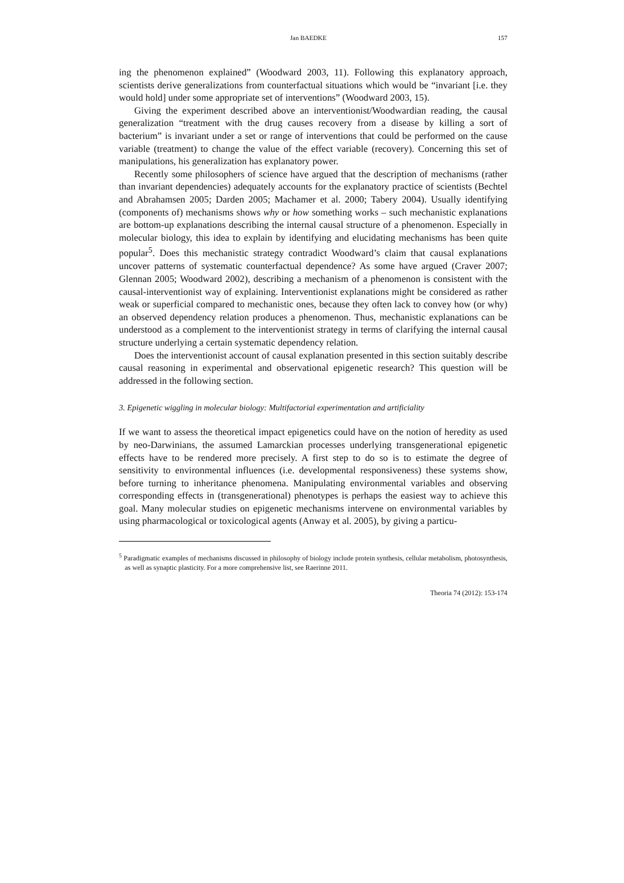Jan BAEDKE 157
ing the phenomenon explained” (Woodward 2003, 11). Following this explanatory approach, scientists derive generalizations from counterfactual situations which would be “invariant [i.e. they would hold] under some appropriate set of interventions” (Woodward 2003, 15).
Giving the experiment described above an interventionist/Woodwardian reading, the causal generalization “treatment with the drug causes recovery from a disease by killing a sort of bacterium” is invariant under a set or range of interventions that could be performed on the cause variable (treatment) to change the value of the effect variable (recovery). Concerning this set of manipulations, his generalization has explanatory power.
Recently some philosophers of science have argued that the description of mechanisms (rather than invariant dependencies) adequately accounts for the explanatory practice of scientists (Bechtel and Abrahamsen 2005; Darden 2005; Machamer et al. 2000; Tabery 2004). Usually identifying (components of) mechanisms shows why or how something works – such mechanistic explanations are bottom-up explanations describing the internal causal structure of a phenomenon. Especially in molecular biology, this idea to explain by identifying and elucidating mechanisms has been quite popular<sup>5</sup>. Does this mechanistic strategy contradict Woodward’s claim that causal explanations uncover patterns of systematic counterfactual dependence? As some have argued (Craver 2007; Glennan 2005; Woodward 2002), describing a mechanism of a phenomenon is consistent with the causal-interventionist way of explaining. Interventionist explanations might be considered as rather weak or superficial compared to mechanistic ones, because they often lack to convey how (or why) an observed dependency relation produces a phenomenon. Thus, mechanistic explanations can be understood as a complement to the interventionist strategy in terms of clarifying the internal causal structure underlying a certain systematic dependency relation.
Does the interventionist account of causal explanation presented in this section suitably describe causal reasoning in experimental and observational epigenetic research? This question will be addressed in the following section.
3. Epigenetic wiggling in molecular biology: Multifactorial experimentation and artificiality
If we want to assess the theoretical impact epigenetics could have on the notion of heredity as used by neo-Darwinians, the assumed Lamarckian processes underlying transgenerational epigenetic effects have to be rendered more precisely. A first step to do so is to estimate the degree of sensitivity to environmental influences (i.e. developmental responsiveness) these systems show, before turning to inheritance phenomena. Manipulating environmental variables and observing corresponding effects in (transgenerational) phenotypes is perhaps the easiest way to achieve this goal. Many molecular studies on epigenetic mechanisms intervene on environmental variables by using pharmacological or toxicological agents (Anway et al. 2005), by giving a particu-
<sup>5</sup> Paradigmatic examples of mechanisms discussed in philosophy of biology include protein synthesis, cellular metabolism, photosynthesis, as well as synaptic plasticity. For a more comprehensive list, see Raerinne 2011.
Theoria 74 (2012): 153-174